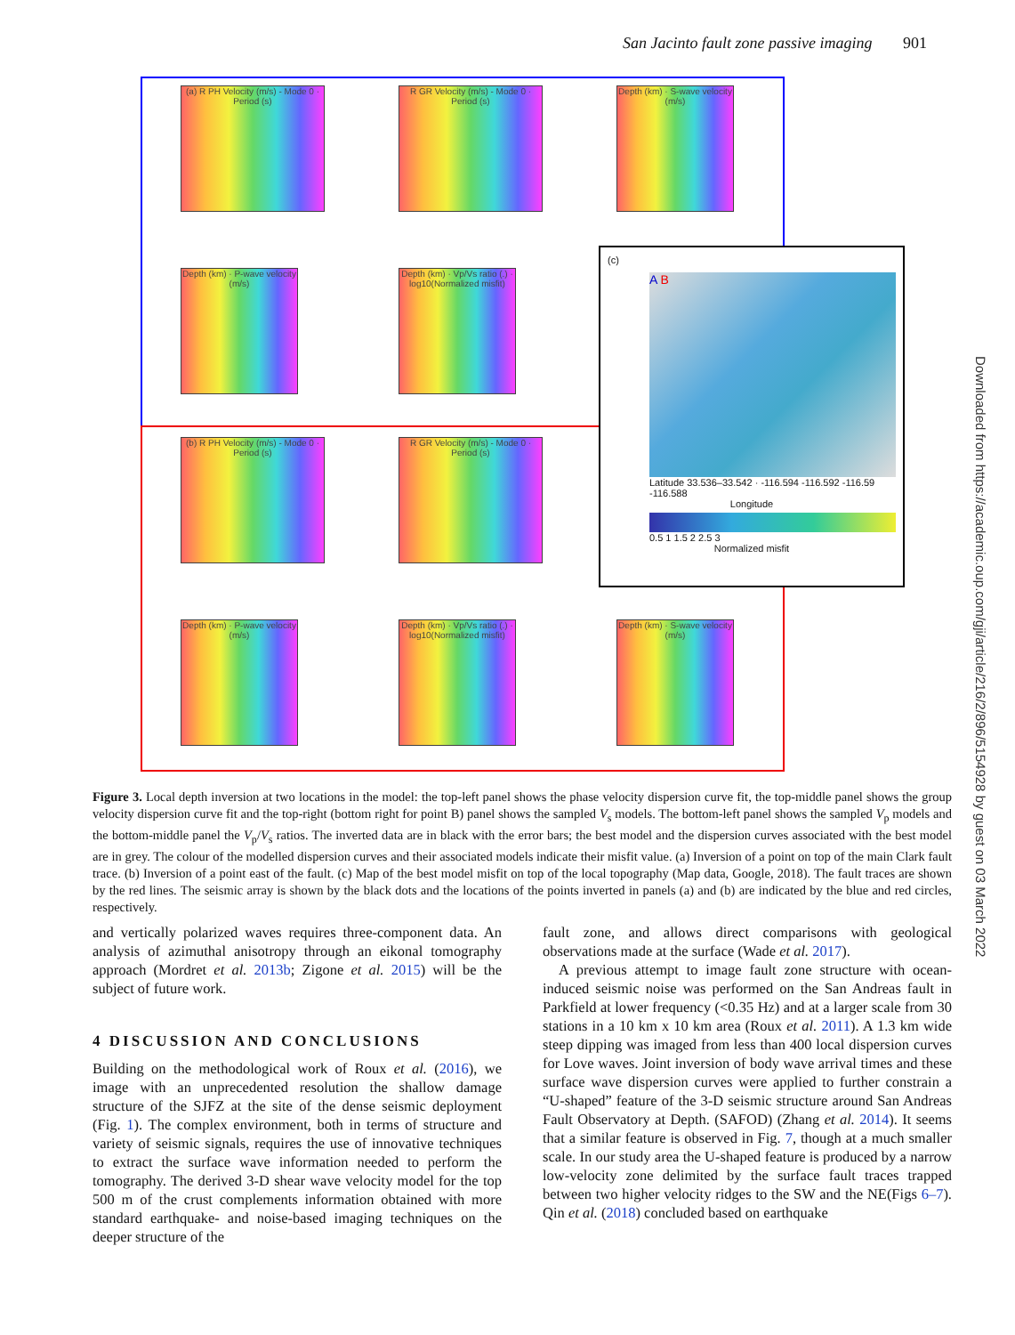San Jacinto fault zone passive imaging 901
(a) R PH Velocity (m/s) - Mode 0 · Period (s)
R GR Velocity (m/s) - Mode 0 · Period (s)
Depth (km) · S-wave velocity (m/s)
Depth (km) · P-wave velocity (m/s)
Depth (km) · Vp/Vs ratio (.) · log10(Normalized misfit)
(b) R PH Velocity (m/s) - Mode 0 · Period (s)
R GR Velocity (m/s) - Mode 0 · Period (s)
Depth (km) · P-wave velocity (m/s)
Depth (km) · Vp/Vs ratio (.) · log10(Normalized misfit)
Depth (km) · S-wave velocity (m/s)
(c)
A B
Latitude 33.536–33.542 · -116.594 -116.592 -116.59 -116.588
Longitude
0.5 1 1.5 2 2.5 3
Normalized misfit
Figure 3. Local depth inversion at two locations in the model: the top-left panel shows the phase velocity dispersion curve fit, the top-middle panel shows the group velocity dispersion curve fit and the top-right (bottom right for point B) panel shows the sampled V<sub>s</sub> models. The bottom-left panel shows the sampled V<sub>p</sub> models and the bottom-middle panel the V<sub>p</sub>/V<sub>s</sub> ratios. The inverted data are in black with the error bars; the best model and the dispersion curves associated with the best model are in grey. The colour of the modelled dispersion curves and their associated models indicate their misfit value. (a) Inversion of a point on top of the main Clark fault trace. (b) Inversion of a point east of the fault. (c) Map of the best model misfit on top of the local topography (Map data, Google, 2018). The fault traces are shown by the red lines. The seismic array is shown by the black dots and the locations of the points inverted in panels (a) and (b) are indicated by the blue and red circles, respectively.
and vertically polarized waves requires three-component data. An analysis of azimuthal anisotropy through an eikonal tomography approach (Mordret et al. 2013b; Zigone et al. 2015) will be the subject of future work.
4 DISCUSSION AND CONCLUSIONS
Building on the methodological work of Roux et al. (2016), we image with an unprecedented resolution the shallow damage structure of the SJFZ at the site of the dense seismic deployment (Fig. 1). The complex environment, both in terms of structure and variety of seismic signals, requires the use of innovative techniques to extract the surface wave information needed to perform the tomography. The derived 3-D shear wave velocity model for the top 500 m of the crust complements information obtained with more standard earthquake- and noise-based imaging techniques on the deeper structure of the
fault zone, and allows direct comparisons with geological observations made at the surface (Wade et al. 2017).
A previous attempt to image fault zone structure with ocean-induced seismic noise was performed on the San Andreas fault in Parkfield at lower frequency (<0.35 Hz) and at a larger scale from 30 stations in a 10 km x 10 km area (Roux et al. 2011). A 1.3 km wide steep dipping was imaged from less than 400 local dispersion curves for Love waves. Joint inversion of body wave arrival times and these surface wave dispersion curves were applied to further constrain a “U-shaped” feature of the 3-D seismic structure around San Andreas Fault Observatory at Depth. (SAFOD) (Zhang et al. 2014). It seems that a similar feature is observed in Fig. 7, though at a much smaller scale. In our study area the U-shaped feature is produced by a narrow low-velocity zone delimited by the surface fault traces trapped between two higher velocity ridges to the SW and the NE(Figs 6–7). Qin et al. (2018) concluded based on earthquake
Downloaded from https://academic.oup.com/gji/article/216/2/896/5154928 by guest on 03 March 2022